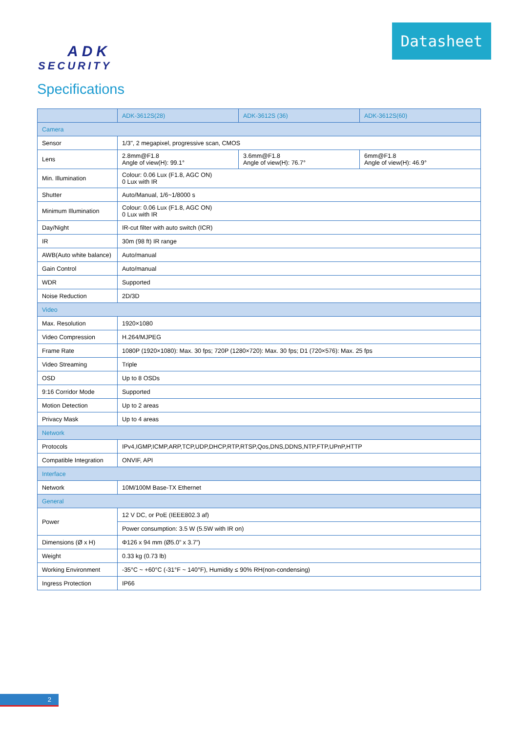ADK
SECURITY
Datasheet
Specifications
| | ADK-3612S(28) | ADK-3612S (36) | ADK-3612S(60) |
| --- | --- | --- | --- |
| Camera | | | |
| Sensor | 1/3", 2 megapixel, progressive scan, CMOS | | |
| Lens | 2.8mm@F1.8 Angle of view(H): 99.1° | 3.6mm@F1.8 Angle of view(H): 76.7° | 6mm@F1.8 Angle of view(H): 46.9° |
| Min. Illumination | Colour: 0.06 Lux (F1.8, AGC ON) 0 Lux with IR | | |
| Shutter | Auto/Manual, 1/6~1/8000 s | | |
| Minimum Illumination | Colour: 0.06 Lux (F1.8, AGC ON) 0 Lux with IR | | |
| Day/Night | IR-cut filter with auto switch (ICR) | | |
| IR | 30m (98 ft) IR range | | |
| AWB(Auto white balance) | Auto/manual | | |
| Gain Control | Auto/manual | | |
| WDR | Supported | | |
| Noise Reduction | 2D/3D | | |
| Video | | | |
| Max. Resolution | 1920×1080 | | |
| Video Compression | H.264/MJPEG | | |
| Frame Rate | 1080P (1920×1080): Max. 30 fps; 720P (1280×720): Max. 30 fps; D1 (720×576): Max. 25 fps | | |
| Video Streaming | Triple | | |
| OSD | Up to 8 OSDs | | |
| 9:16 Corridor Mode | Supported | | |
| Motion Detection | Up to 2 areas | | |
| Privacy Mask | Up to 4 areas | | |
| Network | | | |
| Protocols | IPv4,IGMP,ICMP,ARP,TCP,UDP,DHCP,RTP,RTSP,Qos,DNS,DDNS,NTP,FTP,UPnP,HTTP | | |
| Compatible Integration | ONVIF, API | | |
| Interface | | | |
| Network | 10M/100M Base-TX Ethernet | | |
| General | | | |
| Power | 12 V DC, or PoE (IEEE802.3 af) | | |
| | Power consumption: 3.5 W (5.5W with IR on) | | |
| Dimensions (Ø x H) | Φ126 x 94 mm (Ø5.0” x 3.7”) | | |
| Weight | 0.33 kg (0.73 lb) | | |
| Working Environment | -35°C ~ +60°C (-31°F ~ 140°F), Humidity ≤ 90% RH(non-condensing) | | |
| Ingress Protection | IP66 | | |
2